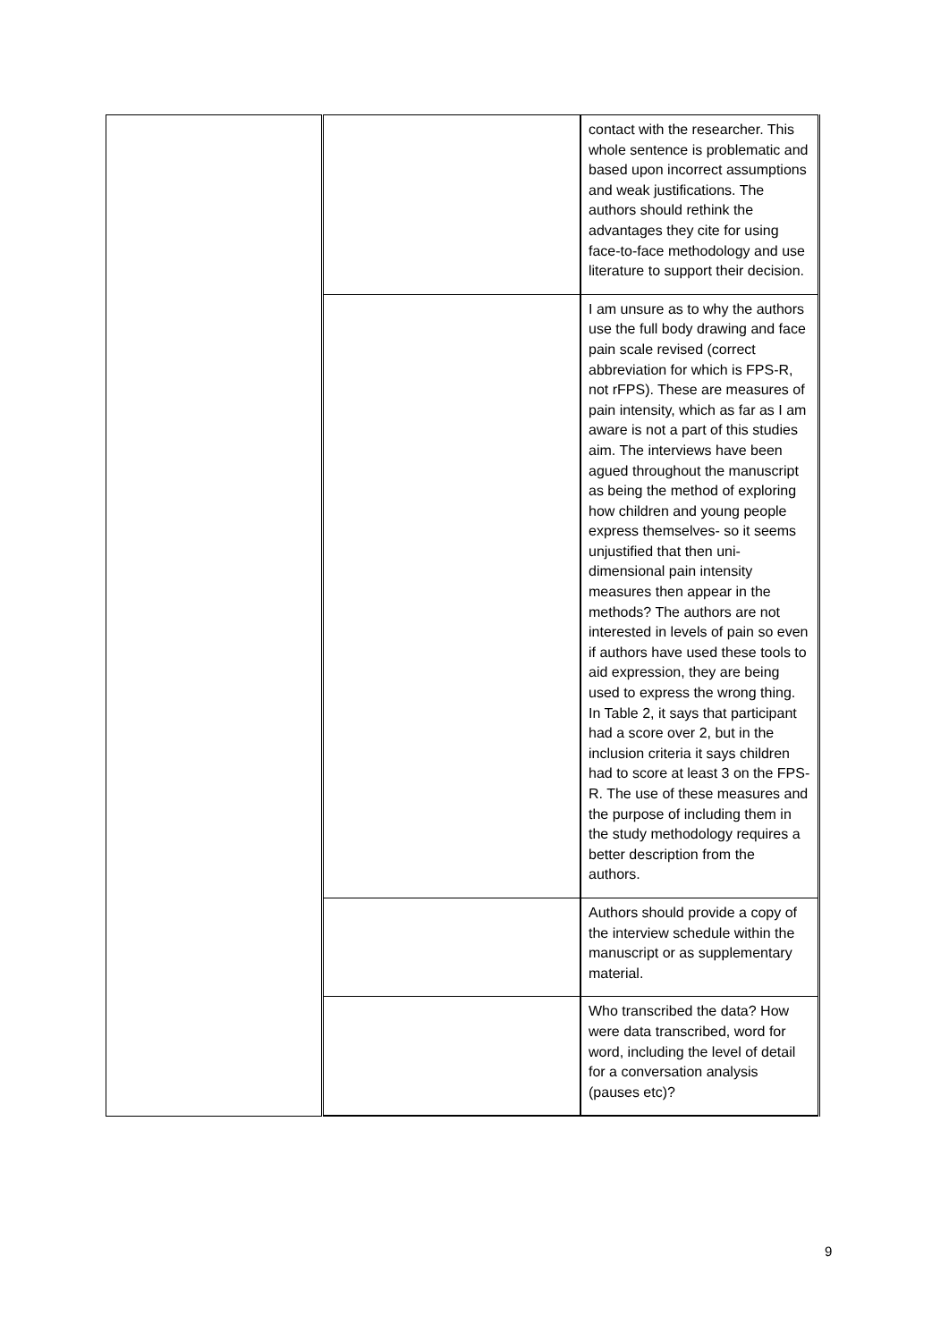| | | contact with the researcher. This whole sentence is problematic and based upon incorrect assumptions and weak justifications. The authors should rethink the advantages they cite for using face-to-face methodology and use literature to support their decision. |
| | | I am unsure as to why the authors use the full body drawing and face pain scale revised (correct abbreviation for which is FPS-R, not rFPS). These are measures of pain intensity, which as far as I am aware is not a part of this studies aim. The interviews have been agued throughout the manuscript as being the method of exploring how children and young people express themselves- so it seems unjustified that then uni-dimensional pain intensity measures then appear in the methods? The authors are not interested in levels of pain so even if authors have used these tools to aid expression, they are being used to express the wrong thing. In Table 2, it says that participant had a score over 2, but in the inclusion criteria it says children had to score at least 3 on the FPS-R. The use of these measures and the purpose of including them in the study methodology requires a better description from the authors. |
| | | Authors should provide a copy of the interview schedule within the manuscript or as supplementary material. |
| | | Who transcribed the data? How were data transcribed, word for word, including the level of detail for a conversation analysis (pauses etc)? |
9